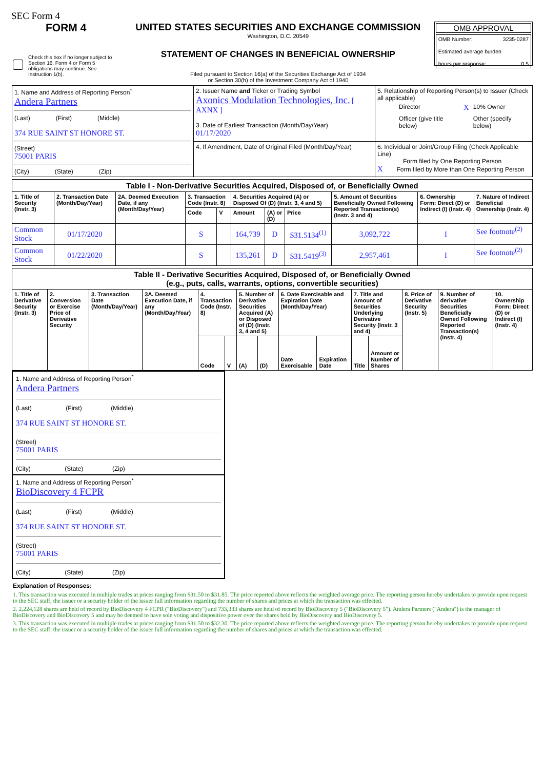SEC Form 4
FORM 4
Check this box if no longer subject to Section 16. Form 4 or Form 5 obligations may continue. See Instruction 1(b).
UNITED STATES SECURITIES AND EXCHANGE COMMISSION
Washington, D.C. 20549
STATEMENT OF CHANGES IN BENEFICIAL OWNERSHIP
Filed pursuant to Section 16(a) of the Securities Exchange Act of 1934
or Section 30(h) of the Investment Company Act of 1940
OMB APPROVAL
OMB Number: 3235-0287
Estimated average burden
hours per response: 0.5
| 1. Name and Address of Reporting Person<sup>*</sup> Andera Partners (Last) (First) (Middle) 374 RUE SAINT ST HONORE ST. (Street) 75001 PARIS (City) (State) (Zip) | 2. Issuer Name and Ticker or Trading Symbol Axonics Modulation Technologies, Inc. [ AXNX ] 3. Date of Earliest Transaction (Month/Day/Year) 01/17/2020 | 5. Relationship of Reporting Person(s) to Issuer (Check all applicable) / / Director / X / 10% Owner / / / Officer (give title below) / / Other (specify below) / |
| | 4. If Amendment, Date of Original Filed (Month/Day/Year) | 6. Individual or Joint/Group Filing (Check Applicable Line) Form filed by One Reporting Person X Form filed by More than One Reporting Person |
| Table I - Non-Derivative Securities Acquired, Disposed of, or Beneficially Owned | | | | | | | | | | |
| --- | --- | --- | --- | --- | --- | --- | --- | --- | --- | --- |
| 1. Title of Security (Instr. 3) | 2. Transaction Date (Month/Day/Year) | 2A. Deemed Execution Date, if any (Month/Day/Year) | 3. Transaction Code (Instr. 8) | | 4. Securities Acquired (A) or Disposed Of (D) (Instr. 3, 4 and 5) | | | 5. Amount of Securities Beneficially Owned Following Reported Transaction(s) (Instr. 3 and 4) | 6. Ownership Form: Direct (D) or Indirect (I) (Instr. 4) | 7. Nature of Indirect Beneficial Ownership (Instr. 4) |
| | | | Code | V | Amount | (A) or (D) | Price | | | |
| Common Stock | 01/17/2020 | | S | | 164,739 | D | $31.5134<sup>(1)</sup> | 3,092,722 | I | See footnote<sup>(2)</sup> |
| Common Stock | 01/22/2020 | | S | | 135,261 | D | $31.5419<sup>(3)</sup> | 2,957,461 | I | See footnote<sup>(2)</sup> |
| Table II - Derivative Securities Acquired, Disposed of, or Beneficially Owned (e.g., puts, calls, warrants, options, convertible securities) | | | | | | | | | | | | | | |
| --- | --- | --- | --- | --- | --- | --- | --- | --- | --- | --- | --- | --- | --- | --- |
| 1. Title of Derivative Security (Instr. 3) | 2. Conversion or Exercise Price of Derivative Security | 3. Transaction Date (Month/Day/Year) | 3A. Deemed Execution Date, if any (Month/Day/Year) | 4. Transaction Code (Instr. 8) | | 5. Number of Derivative Securities Acquired (A) or Disposed of (D) (Instr. 3, 4 and 5) | | 6. Date Exercisable and Expiration Date (Month/Day/Year) | | 7. Title and Amount of Securities Underlying Derivative Security (Instr. 3 and 4) | | 8. Price of Derivative Security (Instr. 5) | 9. Number of derivative Securities Beneficially Owned Following Reported Transaction(s) (Instr. 4) | 10. Ownership Form: Direct (D) or Indirect (I) (Instr. 4) |
| | | | | Code | V | (A) | (D) | Date Exercisable | Expiration Date | Title | Amount or Number of Shares | | | |
1. Name and Address of Reporting Person<sup>*</sup>
Andera Partners
(Last) (First) (Middle)
374 RUE SAINT ST HONORE ST.
(Street)
75001 PARIS
(City) (State) (Zip)
1. Name and Address of Reporting Person<sup>*</sup>
BioDiscovery 4 FCPR
(Last) (First) (Middle)
374 RUE SAINT ST HONORE ST.
(Street)
75001 PARIS
(City) (State) (Zip)
Explanation of Responses:
1. This transaction was executed in multiple trades at prices ranging from $31.50 to $31.85. The price reported above reflects the weighted average price. The reporting person hereby undertakes to provide upon request to the SEC staff, the issuer or a security holder of the issuer full information regarding the number of shares and prices at which the transaction was effected.
2. 2,224,128 shares are held of record by BioDiscovery 4 FCPR ("BioDiscovery") and 733,333 shares are held of record by BioDiscovery 5 ("BioDiscovery 5"). Andera Partners ("Andera") is the manager of BioDiscovery and BioDiscovery 5 and may be deemed to have sole voting and dispositive power over the shares held by BioDiscovery and BioDiscovery 5.
3. This transaction was executed in multiple trades at prices ranging from $31.50 to $32.30. The price reported above reflects the weighted average price. The reporting person hereby undertakes to provide upon request to the SEC staff, the issuer or a security holder of the issuer full information regarding the number of shares and prices at which the transaction was effected.